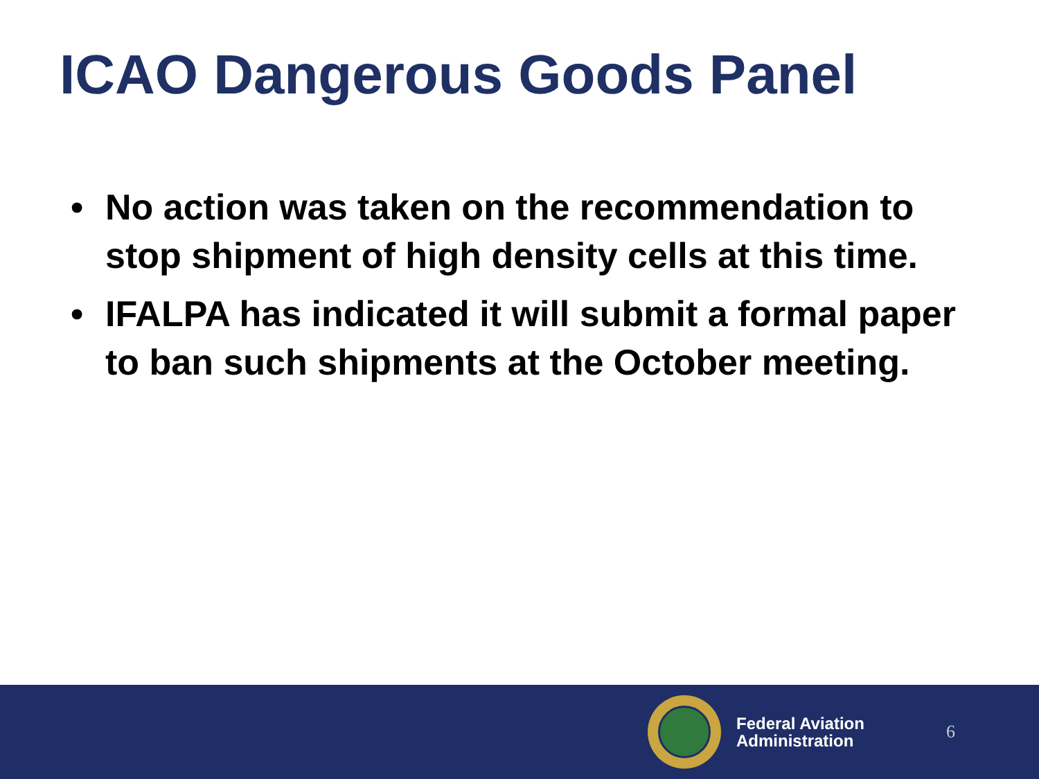ICAO Dangerous Goods Panel
• No action was taken on the recommendation to stop shipment of high density cells at this time.
• IFALPA has indicated it will submit a formal paper to ban such shipments at the October meeting.
Federal Aviation
Administration
6